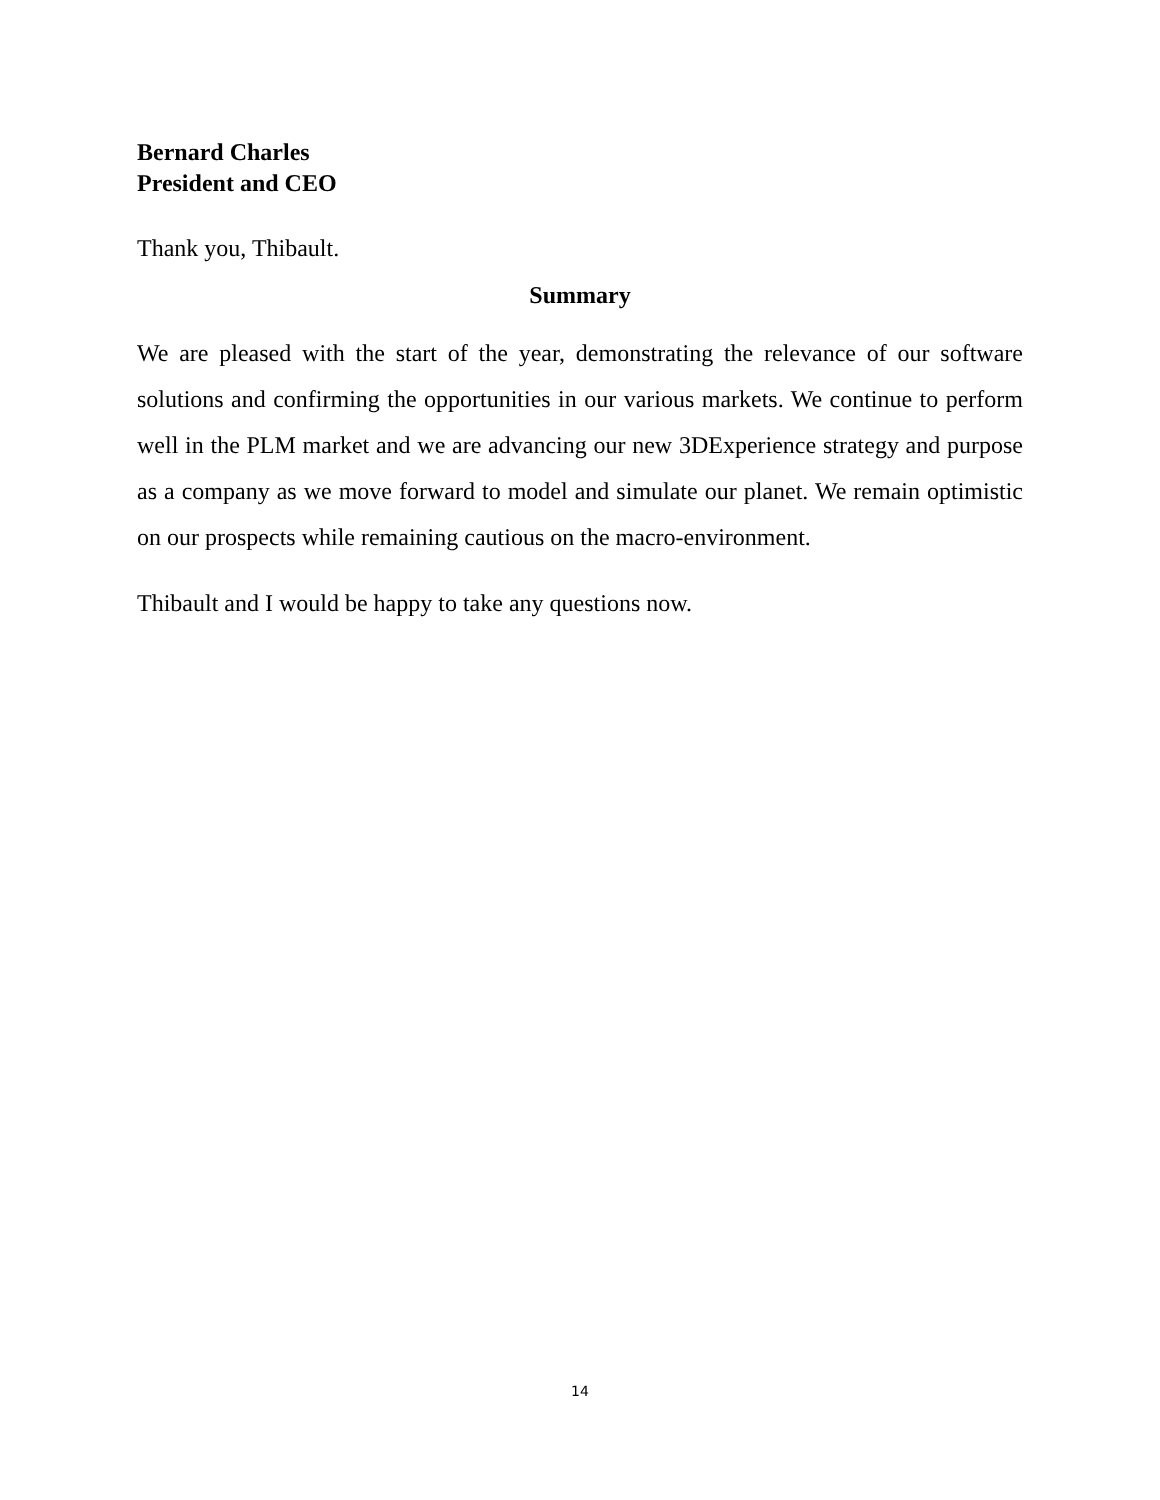Bernard Charles
President and CEO
Thank you, Thibault.
Summary
We are pleased with the start of the year, demonstrating the relevance of our software solutions and confirming the opportunities in our various markets. We continue to perform well in the PLM market and we are advancing our new 3DExperience strategy and purpose as a company as we move forward to model and simulate our planet. We remain optimistic on our prospects while remaining cautious on the macro-environment.
Thibault and I would be happy to take any questions now.
14